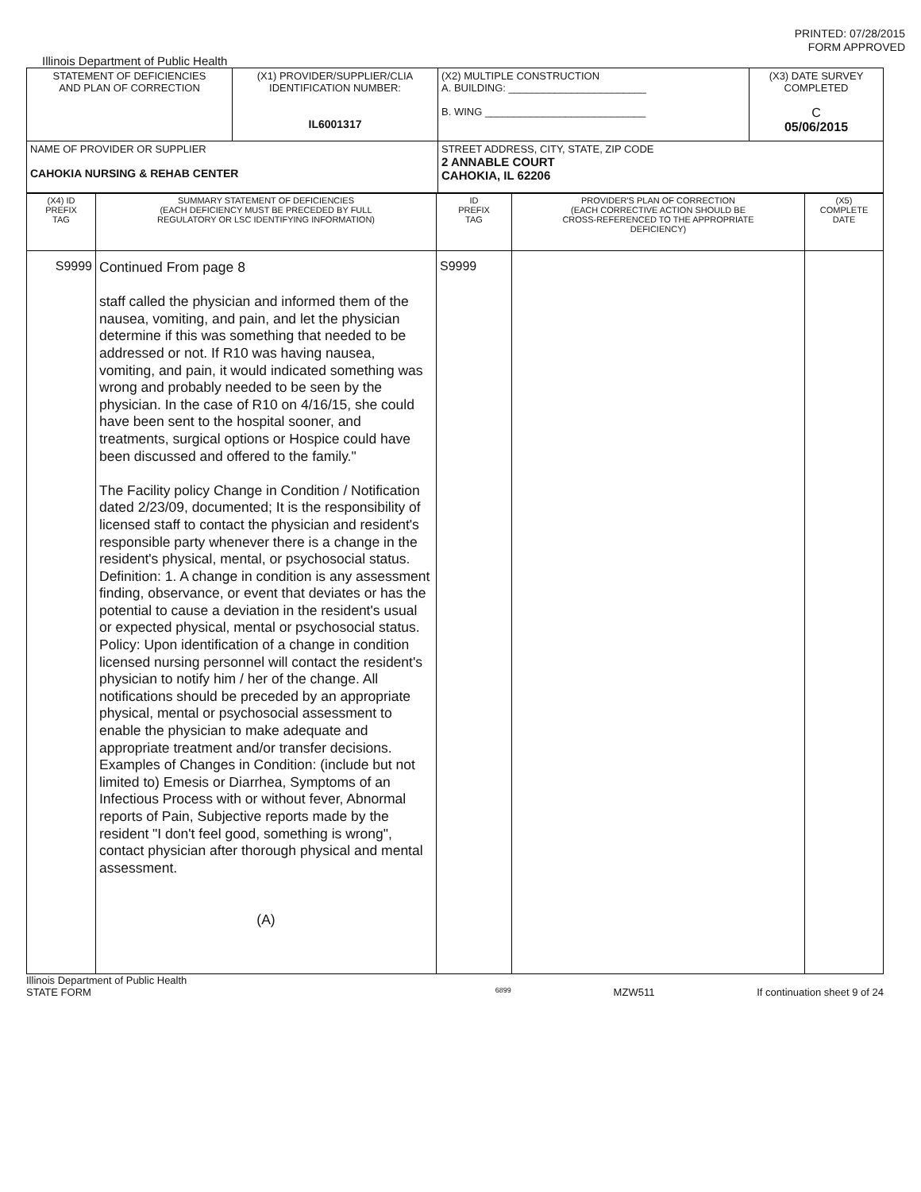PRINTED: 07/28/2015
FORM APPROVED
Illinois Department of Public Health
| STATEMENT OF DEFICIENCIES AND PLAN OF CORRECTION | (X1) PROVIDER/SUPPLIER/CLIA IDENTIFICATION NUMBER: IL6001317 | (X2) MULTIPLE CONSTRUCTION A. BUILDING: ________________________ B. WING ____________________________ | (X3) DATE SURVEY COMPLETED C 05/06/2015 |
| NAME OF PROVIDER OR SUPPLIER CAHOKIA NURSING & REHAB CENTER | | STREET ADDRESS, CITY, STATE, ZIP CODE 2 ANNABLE COURT CAHOKIA, IL 62206 | |
| (X4) ID PREFIX TAG | SUMMARY STATEMENT OF DEFICIENCIES (EACH DEFICIENCY MUST BE PRECEDED BY FULL REGULATORY OR LSC IDENTIFYING INFORMATION) | ID PREFIX TAG | PROVIDER'S PLAN OF CORRECTION (EACH CORRECTIVE ACTION SHOULD BE CROSS-REFERENCED TO THE APPROPRIATE DEFICIENCY) | (X5) COMPLETE DATE |
| S9999 | Continued From page 8 staff called the physician and informed them of the nausea, vomiting, and pain, and let the physician determine if this was something that needed to be addressed or not. If R10 was having nausea, vomiting, and pain, it would indicated something was wrong and probably needed to be seen by the physician. In the case of R10 on 4/16/15, she could have been sent to the hospital sooner, and treatments, surgical options or Hospice could have been discussed and offered to the family." The Facility policy Change in Condition / Notification dated 2/23/09, documented; It is the responsibility of licensed staff to contact the physician and resident's responsible party whenever there is a change in the resident's physical, mental, or psychosocial status. Definition: 1. A change in condition is any assessment finding, observance, or event that deviates or has the potential to cause a deviation in the resident's usual or expected physical, mental or psychosocial status. Policy: Upon identification of a change in condition licensed nursing personnel will contact the resident's physician to notify him / her of the change. All notifications should be preceded by an appropriate physical, mental or psychosocial assessment to enable the physician to make adequate and appropriate treatment and/or transfer decisions. Examples of Changes in Condition: (include but not limited to) Emesis or Diarrhea, Symptoms of an Infectious Process with or without fever, Abnormal reports of Pain, Subjective reports made by the resident "I don't feel good, something is wrong", contact physician after thorough physical and mental assessment. (A) | S9999 | | |
Illinois Department of Public Health
STATE FORM 6899 MZW511 If continuation sheet 9 of 24